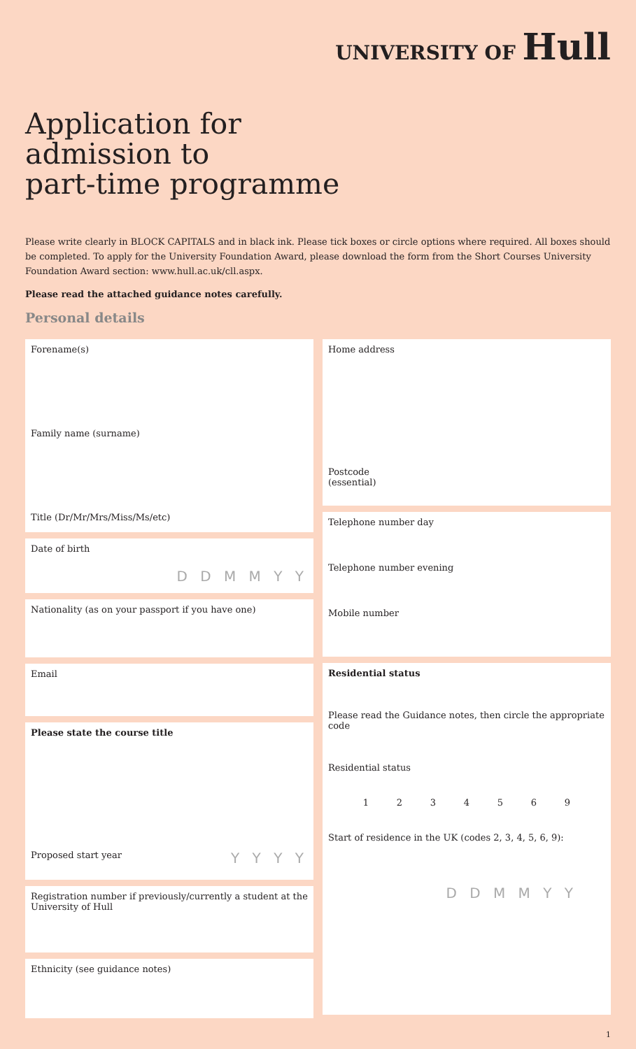UNIVERSITY OF Hull
Application for
admission to
part-time programme
Please write clearly in BLOCK CAPITALS and in black ink. Please tick boxes or circle options where required. All boxes should be completed. To apply for the University Foundation Award, please download the form from the Short Courses University Foundation Award section: www.hull.ac.uk/cll.aspx.
Please read the attached guidance notes carefully.
Personal details
Forename(s)
Family name (surname)
Title (Dr/Mr/Mrs/Miss/Ms/etc)
Date of birth
D D M M Y Y
Nationality (as on your passport if you have one)
Email
Please state the course title
Proposed start year Y Y Y Y
Registration number if previously/currently a student at the University of Hull
Ethnicity (see guidance notes)
Home address
Postcode
(essential)
Telephone number day
Telephone number evening
Mobile number
Residential status
Please read the Guidance notes, then circle the appropriate code
Residential status
1 2 3 4 5 6 9
Start of residence in the UK (codes 2, 3, 4, 5, 6, 9):
D D M M Y Y
1